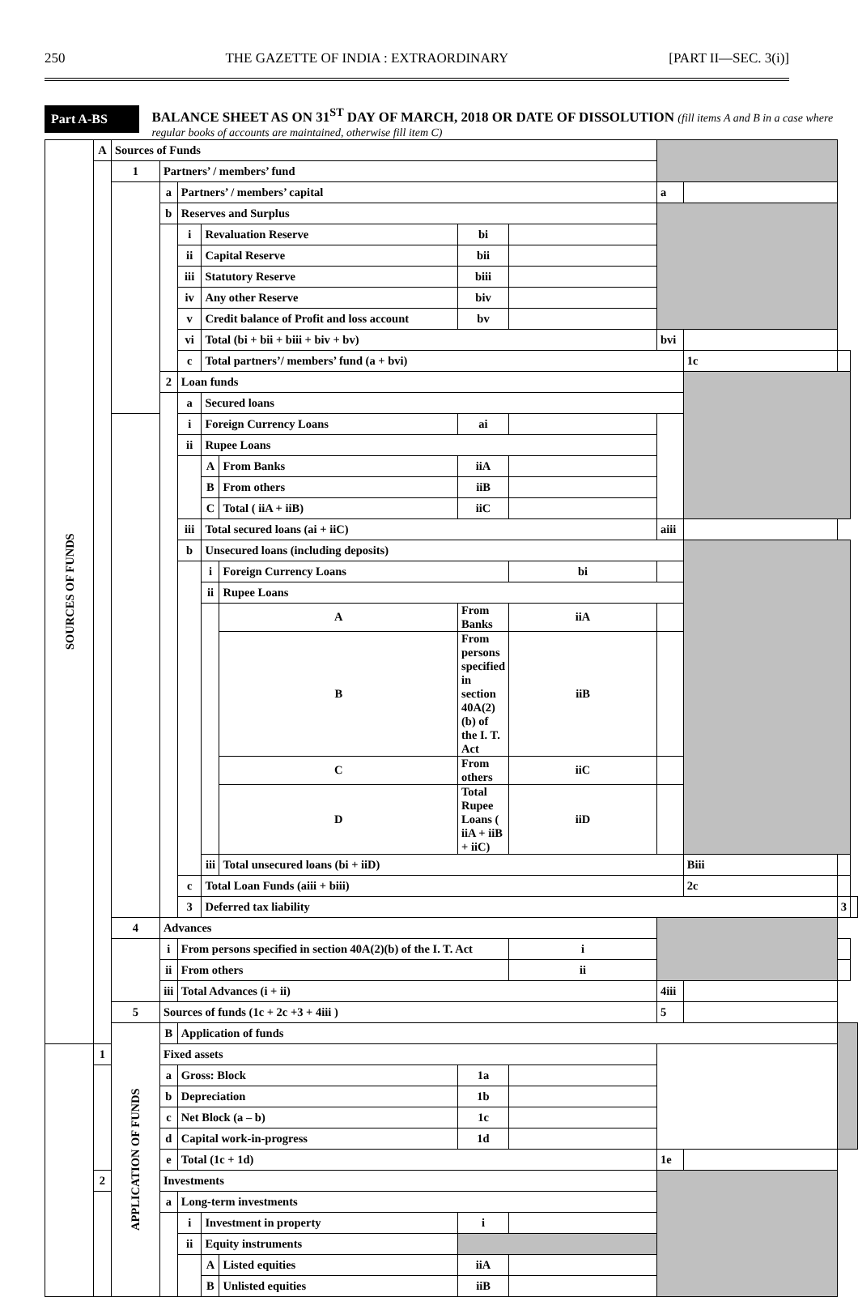250 THE GAZETTE OF INDIA : EXTRAORDINARY [PART II—SEC. 3(i)]
Part A-BS
BALANCE SHEET AS ON 31<sup>ST</sup> DAY OF MARCH, 2018 OR DATE OF DISSOLUTION (fill items A and B in a case where regular books of accounts are maintained, otherwise fill item C)
| SOURCES OF FUNDS | A | Sources of Funds | | | | | | | | | | |
| | | 1 | Partners’ / members’ fund | | | | | | | | | |
| | | | a | Partners’ / members’ capital | | | | | a | | | |
| | | | b | Reserves and Surplus | | | | | | | | |
| | | | | i | Revaluation Reserve | | bi | | | | | |
| | | | | ii | Capital Reserve | | bii | | | | | |
| | | | | iii | Statutory Reserve | | biii | | | | | |
| | | | | iv | Any other Reserve | | biv | | | | | |
| | | | | v | Credit balance of Profit and loss account | | bv | | | | | |
| | | | | vi | Total (bi + bii + biii + biv + bv) | | | | bvi | | | |
| | | | | c | Total partners’/ members’ fund (a + bvi) | | | | | 1c | | |
| | | | 2 | Loan funds | | | | | | | | |
| | | | | a | Secured loans | | | | | | | |
| | | | | i | Foreign Currency Loans | | ai | | | | | |
| | | | | ii | Rupee Loans | | | | | | | |
| | | | | | A | From Banks | iiA | | | | | |
| | | | | | B | From others | iiB | | | | | |
| | | | | | C | Total ( iiA + iiB) | iiC | | | | | |
| | | | | iii | Total secured loans (ai + iiC) | | | | aiii | | | |
| | | | | b | Unsecured loans (including deposits) | | | | | | | |
| | | | | | i | Foreign Currency Loans | | bi | | | | |
| | | | | | ii | Rupee Loans | | | | | | |
| | | | | | | A | From Banks | iiA | | | | |
| | | | | | | B | From persons specified in section 40A(2)(b) of the I. T. Act | iiB | | | | |
| | | | | | | C | From others | iiC | | | | |
| | | | | | | D | Total Rupee Loans ( iiA + iiB + iiC) | iiD | | | | |
| | | | | | iii | Total unsecured loans (bi + iiD) | | | | Biii | | |
| | | | | c | Total Loan Funds (aiii + biii) | | | | | 2c | | |
| | | | | 3 | Deferred tax liability | | | | | | 3 | |
| | | 4 | Advances | | | | | | | | | |
| | | | i | From persons specified in section 40A(2)(b) of the I. T. Act | | | | i | | | | |
| | | | ii | From others | | | | ii | | | | |
| | | | iii | Total Advances (i + ii) | | | | | 4iii | | | |
| | | 5 | Sources of funds (1c + 2c +3 + 4iii ) | | | | | | 5 | | | |
| | | APPLICATION OF FUNDS | B | Application of funds | | | | | | | | |
| | 1 | | Fixed assets | | | | | | | | | |
| | | | a | Gross: Block | | | 1a | | | | | |
| | | | b | Depreciation | | | 1b | | | | | |
| | | | c | Net Block (a – b) | | | 1c | | | | | |
| | | | d | Capital work-in-progress | | | 1d | | | | | |
| | | | e | Total (1c + 1d) | | | | | 1e | | | |
| | 2 | | Investments | | | | | | | | | |
| | | | a | Long-term investments | | | | | | | | |
| | | | | i | Investment in property | | i | | | | | |
| | | | | ii | Equity instruments | | | | | | | |
| | | | | | A | Listed equities | iiA | | | | | |
| | | | | | B | Unlisted equities | iiB | | | | | |